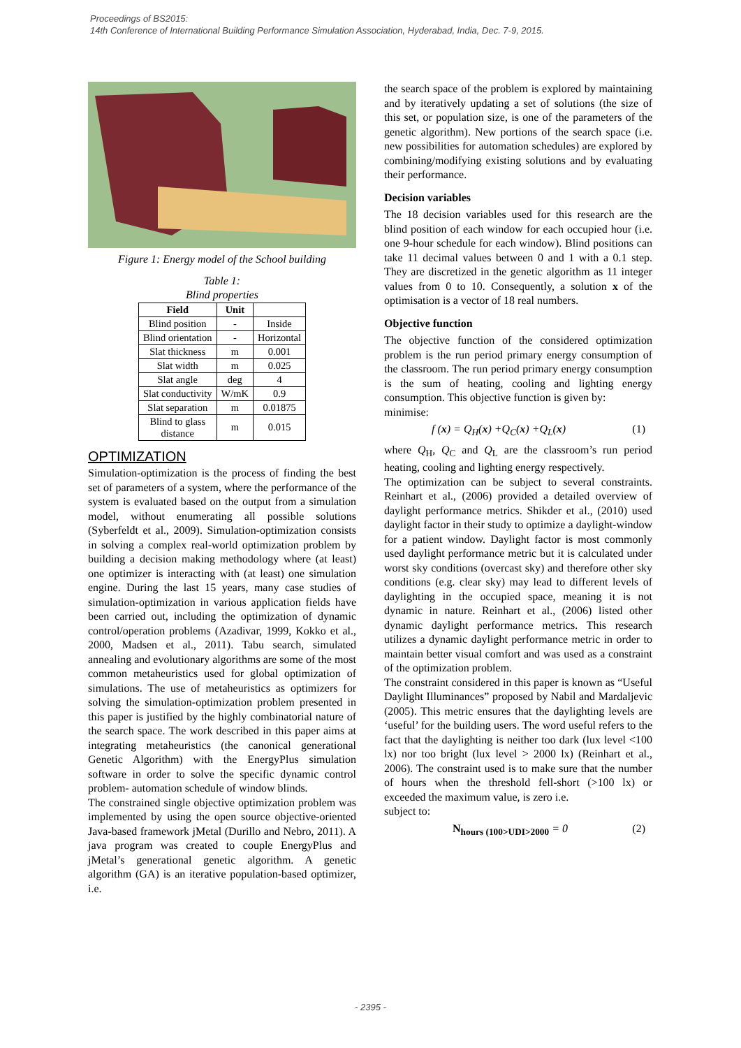Proceedings of BS2015:
14th Conference of International Building Performance Simulation Association, Hyderabad, India, Dec. 7-9, 2015.
Figure 1: Energy model of the School building
Table 1:
Blind properties
| Field | Unit | |
| --- | --- | --- |
| Blind position | - | Inside |
| Blind orientation | - | Horizontal |
| Slat thickness | m | 0.001 |
| Slat width | m | 0.025 |
| Slat angle | deg | 4 |
| Slat conductivity | W/mK | 0.9 |
| Slat separation | m | 0.01875 |
| Blind to glass distance | m | 0.015 |
OPTIMIZATION
Simulation-optimization is the process of finding the best set of parameters of a system, where the performance of the system is evaluated based on the output from a simulation model, without enumerating all possible solutions (Syberfeldt et al., 2009). Simulation-optimization consists in solving a complex real-world optimization problem by building a decision making methodology where (at least) one optimizer is interacting with (at least) one simulation engine. During the last 15 years, many case studies of simulation-optimization in various application fields have been carried out, including the optimization of dynamic control/operation problems (Azadivar, 1999, Kokko et al., 2000, Madsen et al., 2011). Tabu search, simulated annealing and evolutionary algorithms are some of the most common metaheuristics used for global optimization of simulations. The use of metaheuristics as optimizers for solving the simulation-optimization problem presented in this paper is justified by the highly combinatorial nature of the search space. The work described in this paper aims at integrating metaheuristics (the canonical generational Genetic Algorithm) with the EnergyPlus simulation software in order to solve the specific dynamic control problem- automation schedule of window blinds.
The constrained single objective optimization problem was implemented by using the open source objective-oriented Java-based framework jMetal (Durillo and Nebro, 2011). A java program was created to couple EnergyPlus and jMetal’s generational genetic algorithm. A genetic algorithm (GA) is an iterative population-based optimizer, i.e.
the search space of the problem is explored by maintaining and by iteratively updating a set of solutions (the size of this set, or population size, is one of the parameters of the genetic algorithm). New portions of the search space (i.e. new possibilities for automation schedules) are explored by combining/modifying existing solutions and by evaluating their performance.
Decision variables
The 18 decision variables used for this research are the blind position of each window for each occupied hour (i.e. one 9-hour schedule for each window). Blind positions can take 11 decimal values between 0 and 1 with a 0.1 step. They are discretized in the genetic algorithm as 11 integer values from 0 to 10. Consequently, a solution x of the optimisation is a vector of 18 real numbers.
Objective function
The objective function of the considered optimization problem is the run period primary energy consumption of the classroom. The run period primary energy consumption is the sum of heating, cooling and lighting energy consumption. This objective function is given by:
minimise:
f (x) = Q<sub>H</sub>(x) +Q<sub>C</sub>(x) +Q<sub>L</sub>(x) (1)
where Q<sub>H</sub>, Q<sub>C</sub> and Q<sub>L</sub> are the classroom’s run period heating, cooling and lighting energy respectively.
The optimization can be subject to several constraints. Reinhart et al., (2006) provided a detailed overview of daylight performance metrics. Shikder et al., (2010) used daylight factor in their study to optimize a daylight-window for a patient window. Daylight factor is most commonly used daylight performance metric but it is calculated under worst sky conditions (overcast sky) and therefore other sky conditions (e.g. clear sky) may lead to different levels of daylighting in the occupied space, meaning it is not dynamic in nature. Reinhart et al., (2006) listed other dynamic daylight performance metrics. This research utilizes a dynamic daylight performance metric in order to maintain better visual comfort and was used as a constraint of the optimization problem.
The constraint considered in this paper is known as “Useful Daylight Illuminances” proposed by Nabil and Mardaljevic (2005). This metric ensures that the daylighting levels are ‘useful’ for the building users. The word useful refers to the fact that the daylighting is neither too dark (lux level <100 lx) nor too bright (lux level > 2000 lx) (Reinhart et al., 2006). The constraint used is to make sure that the number of hours when the threshold fell-short (>100 lx) or exceeded the maximum value, is zero i.e.
subject to:
N<sub>hours (100>UDI>2000</sub> = 0 (2)
- 2395 -